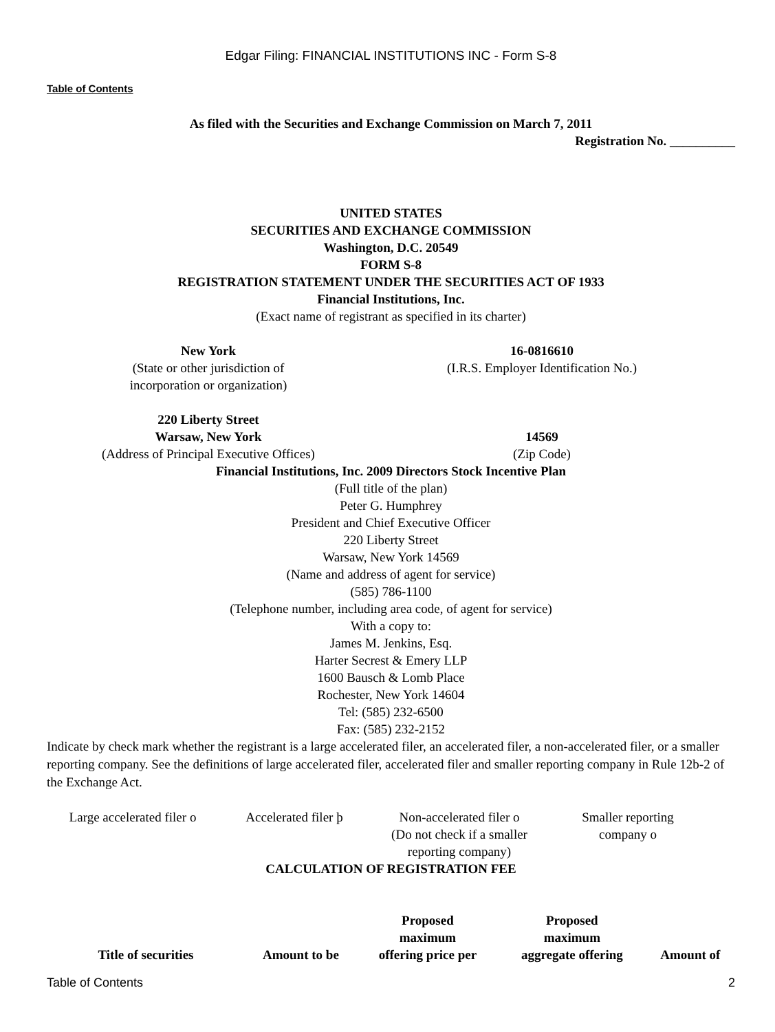Edgar Filing: FINANCIAL INSTITUTIONS INC - Form S-8
Table of Contents
As filed with the Securities and Exchange Commission on March 7, 2011
Registration No. __________
UNITED STATES
SECURITIES AND EXCHANGE COMMISSION
Washington, D.C. 20549
FORM S-8
REGISTRATION STATEMENT UNDER THE SECURITIES ACT OF 1933
Financial Institutions, Inc.
(Exact name of registrant as specified in its charter)
New York
(State or other jurisdiction of
incorporation or organization)
16-0816610
(I.R.S. Employer Identification No.)
220 Liberty Street
Warsaw, New York
(Address of Principal Executive Offices)
14569
(Zip Code)
Financial Institutions, Inc. 2009 Directors Stock Incentive Plan
(Full title of the plan)
Peter G. Humphrey
President and Chief Executive Officer
220 Liberty Street
Warsaw, New York 14569
(Name and address of agent for service)
(585) 786-1100
(Telephone number, including area code, of agent for service)
With a copy to:
James M. Jenkins, Esq.
Harter Secrest & Emery LLP
1600 Bausch & Lomb Place
Rochester, New York 14604
Tel: (585) 232-6500
Fax: (585) 232-2152
Indicate by check mark whether the registrant is a large accelerated filer, an accelerated filer, a non-accelerated filer, or a smaller reporting company. See the definitions of large accelerated filer, accelerated filer and smaller reporting company in Rule 12b-2 of the Exchange Act.
Large accelerated filer o
Accelerated filer þ Non-accelerated filer o
(Do not check if a smaller
reporting company)
Smaller reporting
company o
CALCULATION OF REGISTRATION FEE
| Title of securities | Amount to be | Proposed maximum offering price per | Proposed maximum aggregate offering | Amount of |
| --- | --- | --- | --- | --- |
Table of Contents 2